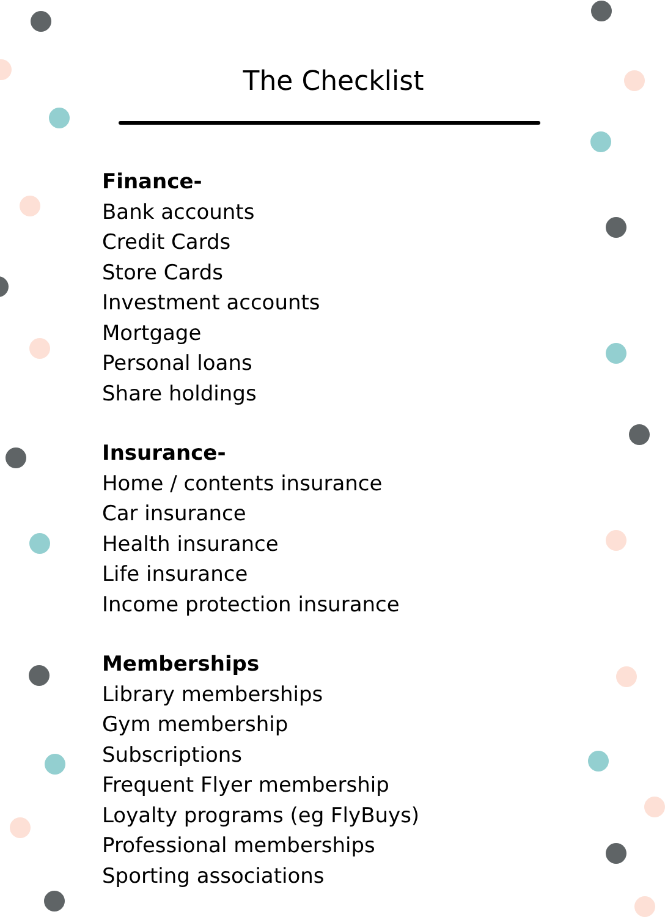The Checklist
Finance-
Bank accounts
Credit Cards
Store Cards
Investment accounts
Mortgage
Personal loans
Share holdings
Insurance-
Home / contents insurance
Car insurance
Health insurance
Life insurance
Income protection insurance
Memberships
Library memberships
Gym membership
Subscriptions
Frequent Flyer membership
Loyalty programs (eg FlyBuys)
Professional memberships
Sporting associations